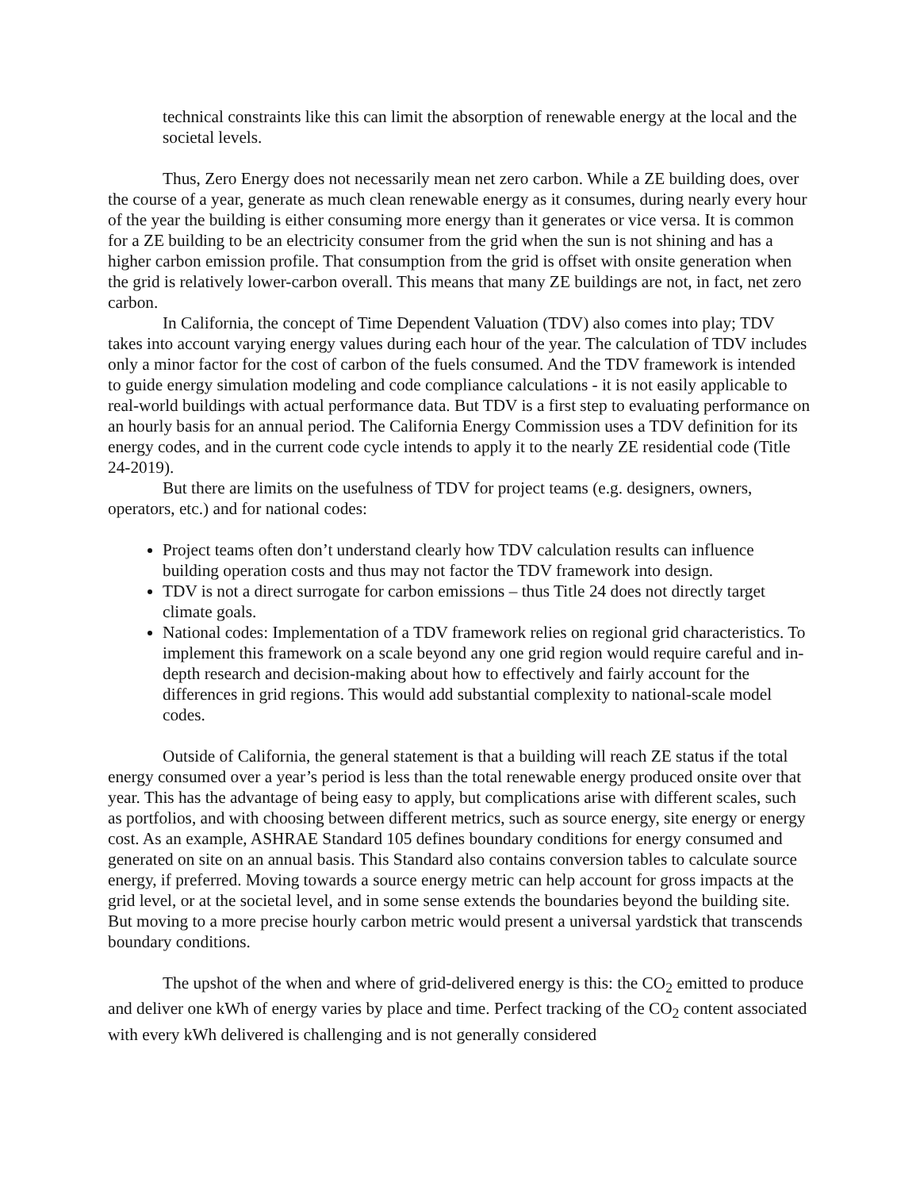technical constraints like this can limit the absorption of renewable energy at the local and the societal levels.
Thus, Zero Energy does not necessarily mean net zero carbon. While a ZE building does, over the course of a year, generate as much clean renewable energy as it consumes, during nearly every hour of the year the building is either consuming more energy than it generates or vice versa. It is common for a ZE building to be an electricity consumer from the grid when the sun is not shining and has a higher carbon emission profile. That consumption from the grid is offset with onsite generation when the grid is relatively lower-carbon overall. This means that many ZE buildings are not, in fact, net zero carbon.
In California, the concept of Time Dependent Valuation (TDV) also comes into play; TDV takes into account varying energy values during each hour of the year. The calculation of TDV includes only a minor factor for the cost of carbon of the fuels consumed. And the TDV framework is intended to guide energy simulation modeling and code compliance calculations - it is not easily applicable to real-world buildings with actual performance data. But TDV is a first step to evaluating performance on an hourly basis for an annual period. The California Energy Commission uses a TDV definition for its energy codes, and in the current code cycle intends to apply it to the nearly ZE residential code (Title 24-2019).
But there are limits on the usefulness of TDV for project teams (e.g. designers, owners, operators, etc.) and for national codes:
Project teams often don’t understand clearly how TDV calculation results can influence building operation costs and thus may not factor the TDV framework into design.
TDV is not a direct surrogate for carbon emissions – thus Title 24 does not directly target climate goals.
National codes: Implementation of a TDV framework relies on regional grid characteristics. To implement this framework on a scale beyond any one grid region would require careful and in-depth research and decision-making about how to effectively and fairly account for the differences in grid regions. This would add substantial complexity to national-scale model codes.
Outside of California, the general statement is that a building will reach ZE status if the total energy consumed over a year’s period is less than the total renewable energy produced onsite over that year. This has the advantage of being easy to apply, but complications arise with different scales, such as portfolios, and with choosing between different metrics, such as source energy, site energy or energy cost. As an example, ASHRAE Standard 105 defines boundary conditions for energy consumed and generated on site on an annual basis. This Standard also contains conversion tables to calculate source energy, if preferred. Moving towards a source energy metric can help account for gross impacts at the grid level, or at the societal level, and in some sense extends the boundaries beyond the building site. But moving to a more precise hourly carbon metric would present a universal yardstick that transcends boundary conditions.
The upshot of the when and where of grid-delivered energy is this: the CO<sub>2</sub> emitted to produce and deliver one kWh of energy varies by place and time. Perfect tracking of the CO<sub>2</sub> content associated with every kWh delivered is challenging and is not generally considered